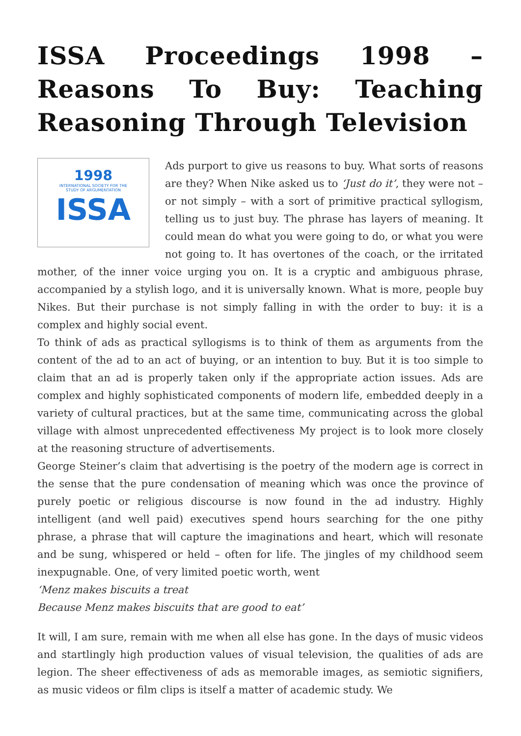ISSA Proceedings 1998 – Reasons To Buy: Teaching Reasoning Through Television
1998
INTERNATIONAL SOCIETY FOR THE
STUDY OF ARGUMENTATION
ISSA
Ads purport to give us reasons to buy. What sorts of reasons are they? When Nike asked us to ‘Just do it’, they were not – or not simply – with a sort of primitive practical syllogism, telling us to just buy. The phrase has layers of meaning. It could mean do what you were going to do, or what you were not going to. It has overtones of the coach, or the irritated mother, of the inner voice urging you on. It is a cryptic and ambiguous phrase, accompanied by a stylish logo, and it is universally known. What is more, people buy Nikes. But their purchase is not simply falling in with the order to buy: it is a complex and highly social event.
To think of ads as practical syllogisms is to think of them as arguments from the content of the ad to an act of buying, or an intention to buy. But it is too simple to claim that an ad is properly taken only if the appropriate action issues. Ads are complex and highly sophisticated components of modern life, embedded deeply in a variety of cultural practices, but at the same time, communicating across the global village with almost unprecedented effectiveness My project is to look more closely at the reasoning structure of advertisements.
George Steiner’s claim that advertising is the poetry of the modern age is correct in the sense that the pure condensation of meaning which was once the province of purely poetic or religious discourse is now found in the ad industry. Highly intelligent (and well paid) executives spend hours searching for the one pithy phrase, a phrase that will capture the imaginations and heart, which will resonate and be sung, whispered or held – often for life. The jingles of my childhood seem inexpugnable. One, of very limited poetic worth, went
‘Menz makes biscuits a treat
Because Menz makes biscuits that are good to eat’
It will, I am sure, remain with me when all else has gone. In the days of music videos and startlingly high production values of visual television, the qualities of ads are legion. The sheer effectiveness of ads as memorable images, as semiotic signifiers, as music videos or film clips is itself a matter of academic study. We